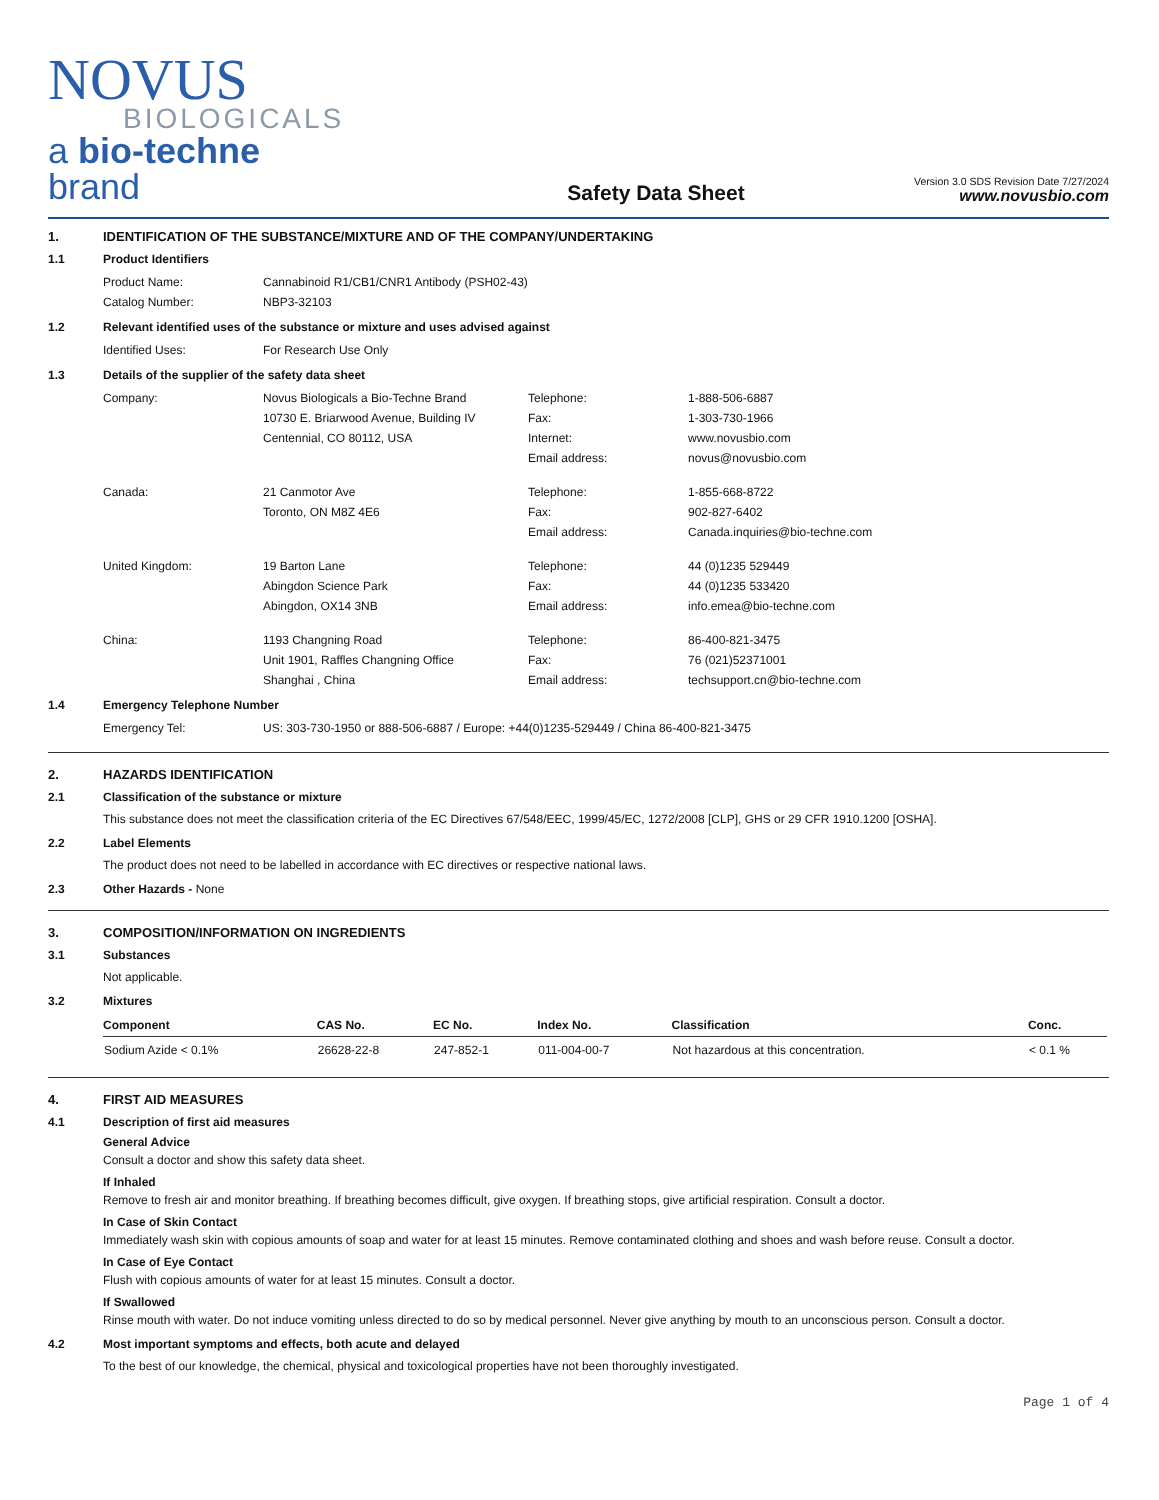NOVUS
BIOLOGICALS
a bio-techne brand
Safety Data Sheet
Version 3.0 SDS Revision Date 7/27/2024
www.novusbio.com
1. IDENTIFICATION OF THE SUBSTANCE/MIXTURE AND OF THE COMPANY/UNDERTAKING
1.1 Product Identifiers
Product Name: Cannabinoid R1/CB1/CNR1 Antibody (PSH02-43)
Catalog Number: NBP3-32103
1.2 Relevant identified uses of the substance or mixture and uses advised against
Identified Uses: For Research Use Only
1.3 Details of the supplier of the safety data sheet
Company: Novus Biologicals a Bio-Techne Brand Telephone: 1-888-506-6887
10730 E. Briarwood Avenue, Building IV Fax: 1-303-730-1966
Centennial, CO 80112, USA Internet: www.novusbio.com
Email address: novus@novusbio.com
Canada: 21 Canmotor Ave Telephone: 1-855-668-8722
Toronto, ON M8Z 4E6 Fax: 902-827-6402
Email address: Canada.inquiries@bio-techne.com
United Kingdom: 19 Barton Lane Telephone: 44 (0)1235 529449
Abingdon Science Park Fax: 44 (0)1235 533420
Abingdon, OX14 3NB Email address: info.emea@bio-techne.com
China: 1193 Changning Road Telephone: 86-400-821-3475
Unit 1901, Raffles Changning Office Fax: 76 (021)52371001
Shanghai , China Email address: techsupport.cn@bio-techne.com
1.4 Emergency Telephone Number
Emergency Tel: US: 303-730-1950 or 888-506-6887 / Europe: +44(0)1235-529449 / China 86-400-821-3475
2. HAZARDS IDENTIFICATION
2.1 Classification of the substance or mixture
This substance does not meet the classification criteria of the EC Directives 67/548/EEC, 1999/45/EC, 1272/2008 [CLP], GHS or 29 CFR 1910.1200 [OSHA].
2.2 Label Elements
The product does not need to be labelled in accordance with EC directives or respective national laws.
2.3 Other Hazards - None
3. COMPOSITION/INFORMATION ON INGREDIENTS
3.1 Substances
Not applicable.
3.2 Mixtures
| Component | CAS No. | EC No. | Index No. | Classification | Conc. |
| --- | --- | --- | --- | --- | --- |
| Sodium Azide < 0.1% | 26628-22-8 | 247-852-1 | 011-004-00-7 | Not hazardous at this concentration. | < 0.1 % |
4. FIRST AID MEASURES
4.1 Description of first aid measures
General Advice
Consult a doctor and show this safety data sheet.
If Inhaled
Remove to fresh air and monitor breathing. If breathing becomes difficult, give oxygen. If breathing stops, give artificial respiration. Consult a doctor.
In Case of Skin Contact
Immediately wash skin with copious amounts of soap and water for at least 15 minutes. Remove contaminated clothing and shoes and wash before reuse. Consult a doctor.
In Case of Eye Contact
Flush with copious amounts of water for at least 15 minutes. Consult a doctor.
If Swallowed
Rinse mouth with water. Do not induce vomiting unless directed to do so by medical personnel. Never give anything by mouth to an unconscious person. Consult a doctor.
4.2 Most important symptoms and effects, both acute and delayed
To the best of our knowledge, the chemical, physical and toxicological properties have not been thoroughly investigated.
Page 1 of 4